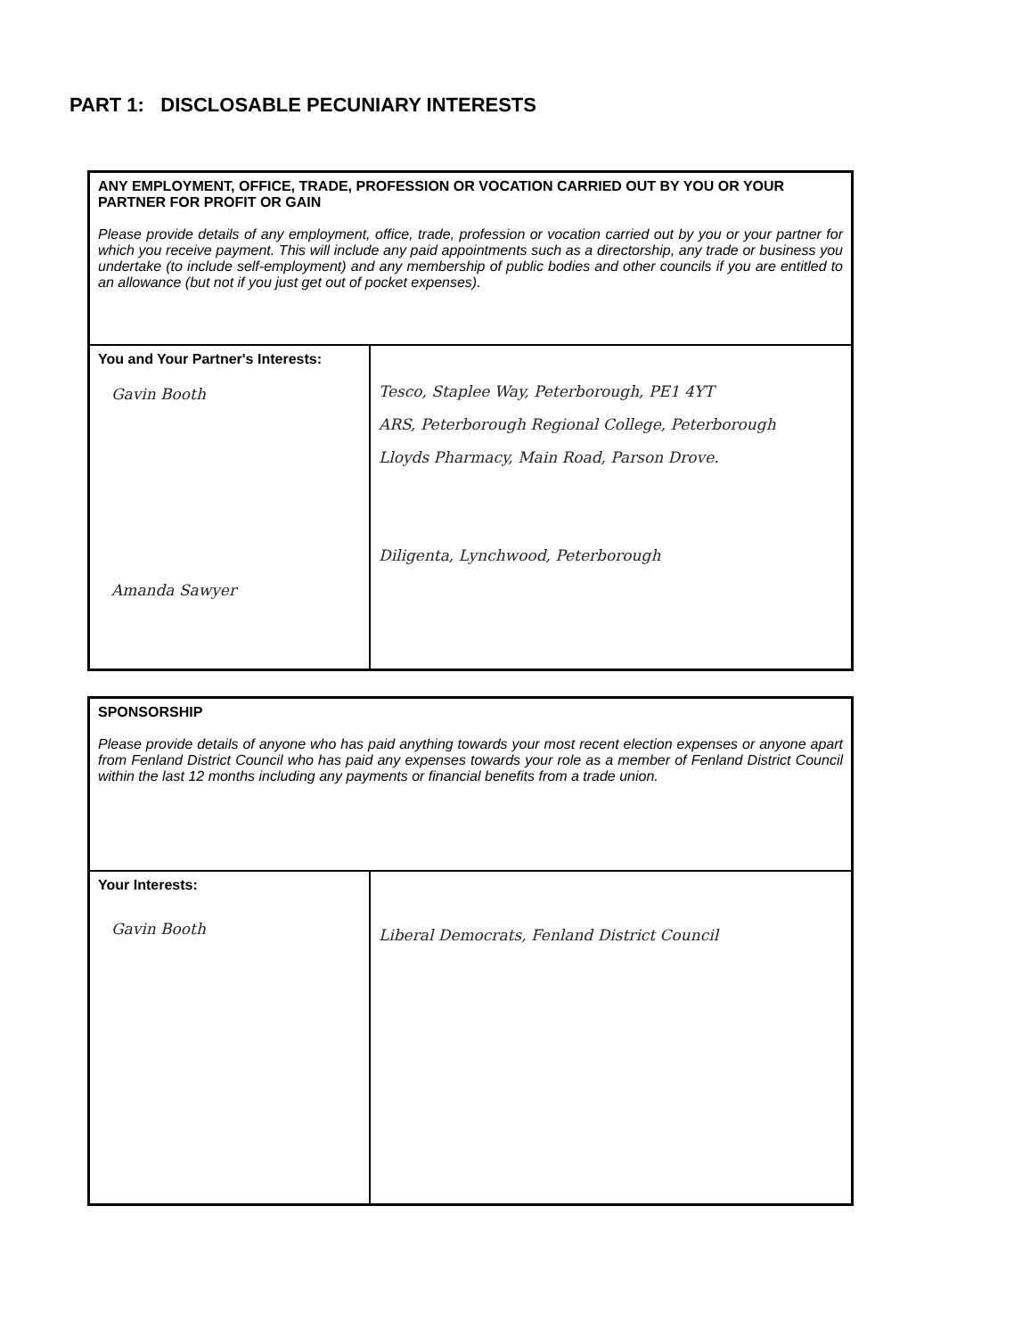PART 1: DISCLOSABLE PECUNIARY INTERESTS
| ANY EMPLOYMENT, OFFICE, TRADE, PROFESSION OR VOCATION CARRIED OUT BY YOU OR YOUR PARTNER FOR PROFIT OR GAIN Please provide details of any employment, office, trade, profession or vocation carried out by you or your partner for which you receive payment. This will include any paid appointments such as a directorship, any trade or business you undertake (to include self-employment) and any membership of public bodies and other councils if you are entitled to an allowance (but not if you just get out of pocket expenses). | |
| You and Your Partner's Interests: Gavin Booth Amanda Sawyer | Tesco, Staplee Way, Peterborough, PE1 4YT ARS, Peterborough Regional College, Peterborough Lloyds Pharmacy, Main Road, Parson Drove. Diligenta, Lynchwood, Peterborough |
| SPONSORSHIP Please provide details of anyone who has paid anything towards your most recent election expenses or anyone apart from Fenland District Council who has paid any expenses towards your role as a member of Fenland District Council within the last 12 months including any payments or financial benefits from a trade union. | |
| Your Interests: Gavin Booth | Liberal Democrats, Fenland District Council |